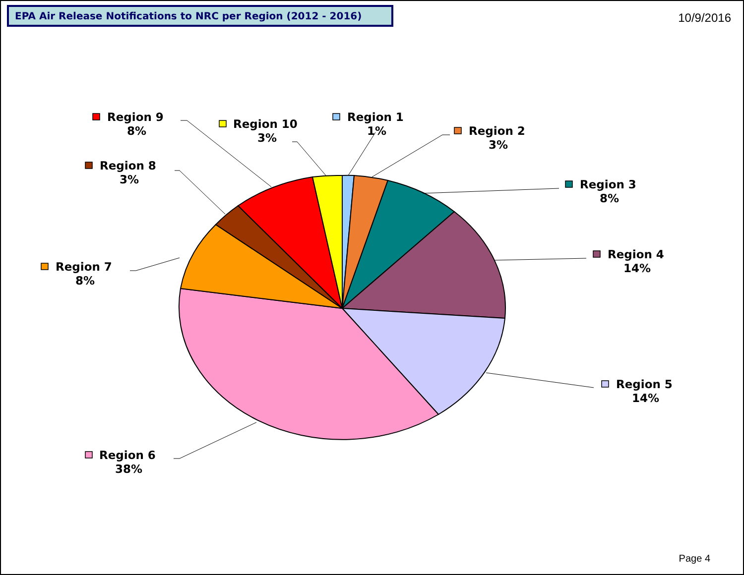EPA Air Release Notifications to NRC per Region (2012 - 2016)
10/9/2016
Region 1
1%
Region 2
3%
Region 3
8%
Region 4
14%
Region 5
14%
Region 6
38%
Region 7
8%
Region 8
3%
Region 9
8%
Region 10
3%
Page 4